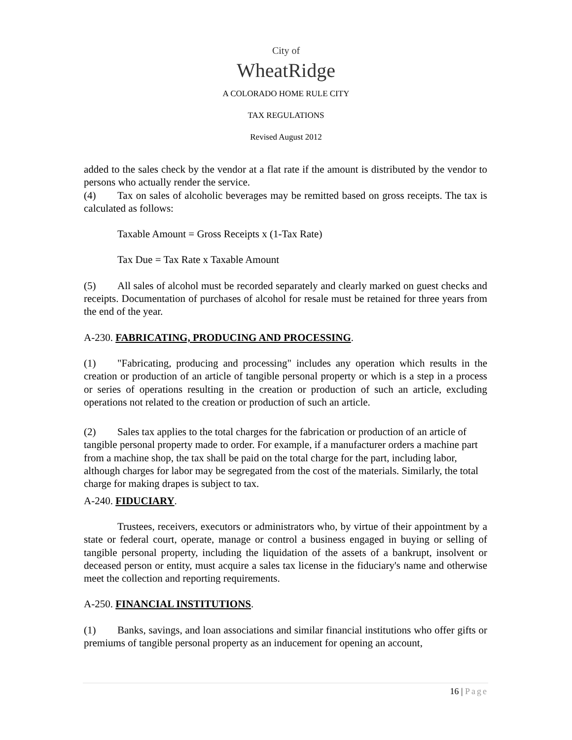City of
WheatRidge
A COLORADO HOME RULE CITY
TAX REGULATIONS
Revised August 2012
added to the sales check by the vendor at a flat rate if the amount is distributed by the vendor to persons who actually render the service.
(4) Tax on sales of alcoholic beverages may be remitted based on gross receipts. The tax is calculated as follows:
Taxable Amount = Gross Receipts x (1-Tax Rate)
Tax Due = Tax Rate x Taxable Amount
(5) All sales of alcohol must be recorded separately and clearly marked on guest checks and receipts. Documentation of purchases of alcohol for resale must be retained for three years from the end of the year.
A-230. FABRICATING, PRODUCING AND PROCESSING.
(1) "Fabricating, producing and processing" includes any operation which results in the creation or production of an article of tangible personal property or which is a step in a process or series of operations resulting in the creation or production of such an article, excluding operations not related to the creation or production of such an article.
(2) Sales tax applies to the total charges for the fabrication or production of an article of tangible personal property made to order. For example, if a manufacturer orders a machine part from a machine shop, the tax shall be paid on the total charge for the part, including labor, although charges for labor may be segregated from the cost of the materials. Similarly, the total charge for making drapes is subject to tax.
A-240. FIDUCIARY.
Trustees, receivers, executors or administrators who, by virtue of their appointment by a state or federal court, operate, manage or control a business engaged in buying or selling of tangible personal property, including the liquidation of the assets of a bankrupt, insolvent or deceased person or entity, must acquire a sales tax license in the fiduciary's name and otherwise meet the collection and reporting requirements.
A-250. FINANCIAL INSTITUTIONS.
(1) Banks, savings, and loan associations and similar financial institutions who offer gifts or premiums of tangible personal property as an inducement for opening an account,
16 | Page